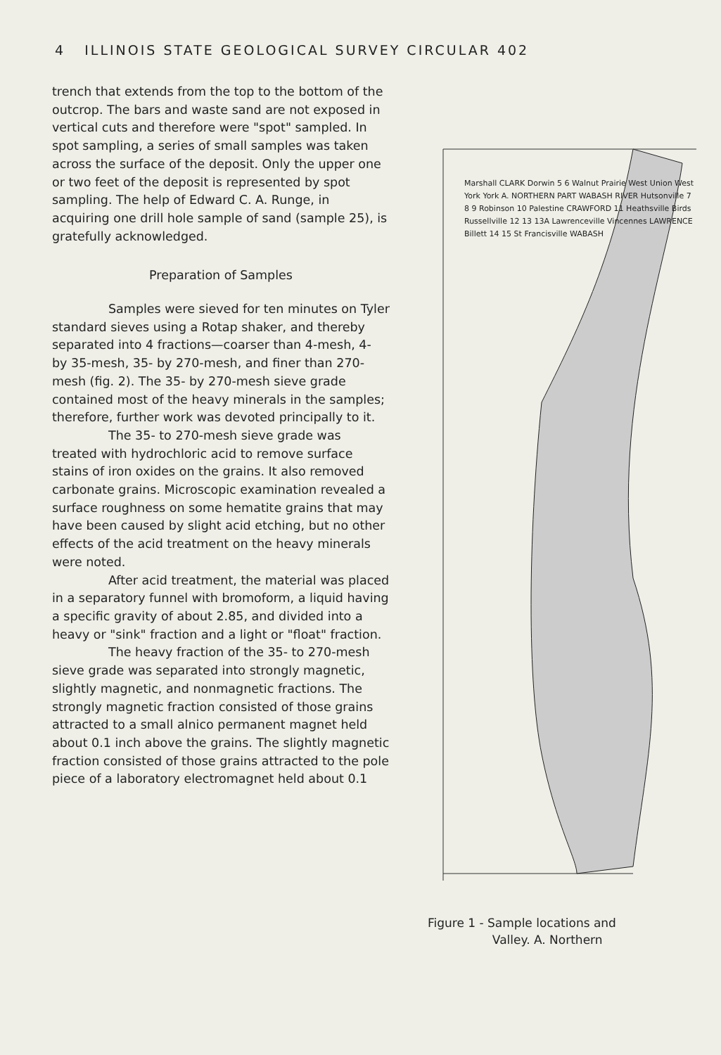4 ILLINOIS STATE GEOLOGICAL SURVEY CIRCULAR 402
trench that extends from the top to the bottom of the outcrop. The bars and waste sand are not exposed in vertical cuts and therefore were "spot" sampled. In spot sampling, a series of small samples was taken across the surface of the deposit. Only the upper one or two feet of the deposit is represented by spot sampling. The help of Edward C. A. Runge, in acquiring one drill hole sample of sand (sample 25), is gratefully acknowledged.
Preparation of Samples
Samples were sieved for ten minutes on Tyler standard sieves using a Rotap shaker, and thereby separated into 4 fractions—coarser than 4-mesh, 4- by 35-mesh, 35- by 270-mesh, and finer than 270-mesh (fig. 2). The 35- by 270-mesh sieve grade contained most of the heavy minerals in the samples; therefore, further work was devoted principally to it.
The 35- to 270-mesh sieve grade was treated with hydrochloric acid to remove surface stains of iron oxides on the grains. It also removed carbonate grains. Microscopic examination revealed a surface roughness on some hematite grains that may have been caused by slight acid etching, but no other effects of the acid treatment on the heavy minerals were noted.
After acid treatment, the material was placed in a separatory funnel with bromoform, a liquid having a specific gravity of about 2.85, and divided into a heavy or "sink" fraction and a light or "float" fraction.
The heavy fraction of the 35- to 270-mesh sieve grade was separated into strongly magnetic, slightly magnetic, and nonmagnetic fractions. The strongly magnetic fraction consisted of those grains attracted to a small alnico permanent magnet held about 0.1 inch above the grains. The slightly magnetic fraction consisted of those grains attracted to the pole piece of a laboratory electromagnet held about 0.1
Marshall CLARK Dorwin 5 6 Walnut Prairie West Union West York York A. NORTHERN PART WABASH RIVER Hutsonville 7 8 9 Robinson 10 Palestine CRAWFORD 11 Heathsville Birds Russellville 12 13 13A Lawrenceville Vincennes LAWRENCE Billett 14 15 St Francisville WABASH
Figure 1 - Sample locations and
Valley. A. Northern